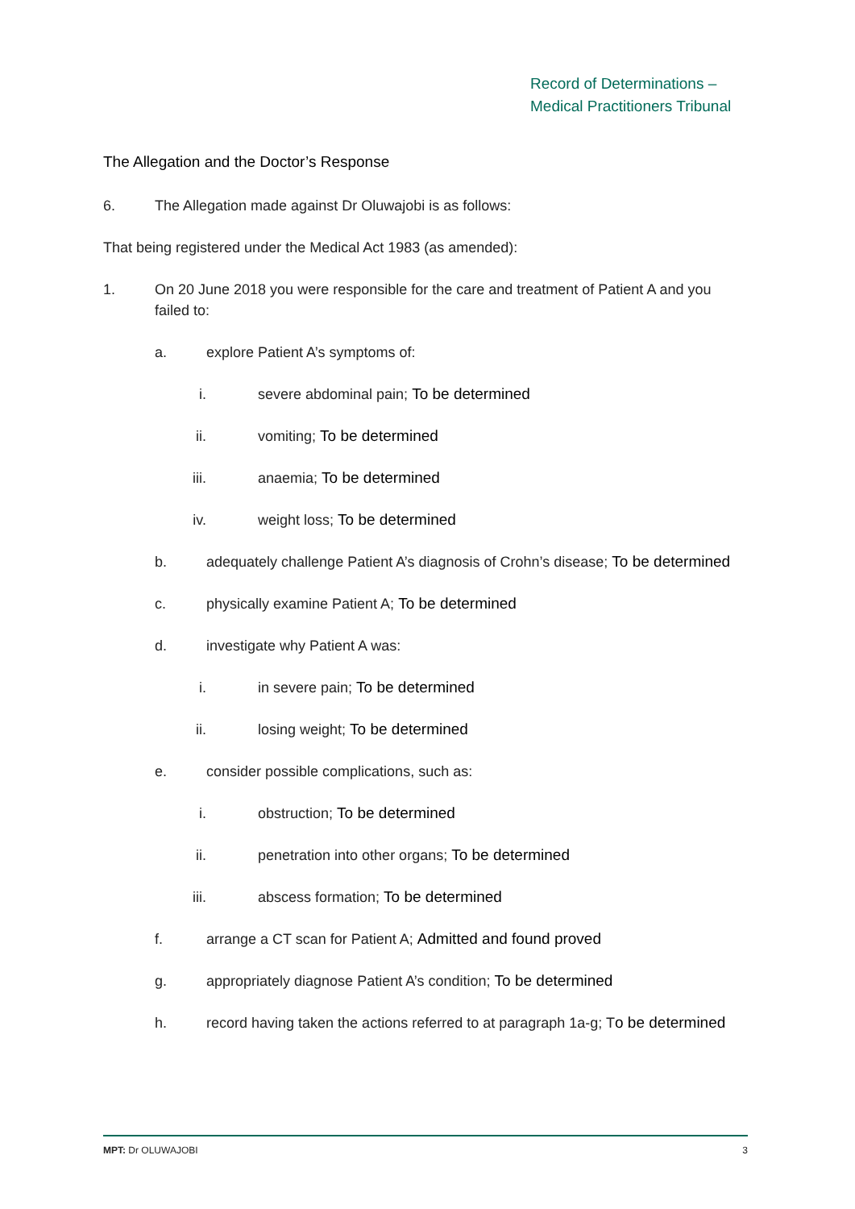Record of Determinations –
Medical Practitioners Tribunal
The Allegation and the Doctor’s Response
6. The Allegation made against Dr Oluwajobi is as follows:
That being registered under the Medical Act 1983 (as amended):
1. On 20 June 2018 you were responsible for the care and treatment of Patient A and you failed to:
a. explore Patient A’s symptoms of:
i. severe abdominal pain; To be determined
ii. vomiting; To be determined
iii. anaemia; To be determined
iv. weight loss; To be determined
b. adequately challenge Patient A’s diagnosis of Crohn’s disease; To be determined
c. physically examine Patient A; To be determined
d. investigate why Patient A was:
i. in severe pain; To be determined
ii. losing weight; To be determined
e. consider possible complications, such as:
i. obstruction; To be determined
ii. penetration into other organs; To be determined
iii. abscess formation; To be determined
f. arrange a CT scan for Patient A; Admitted and found proved
g. appropriately diagnose Patient A’s condition; To be determined
h. record having taken the actions referred to at paragraph 1a-g; To be determined
MPT: Dr OLUWAJOBI 3